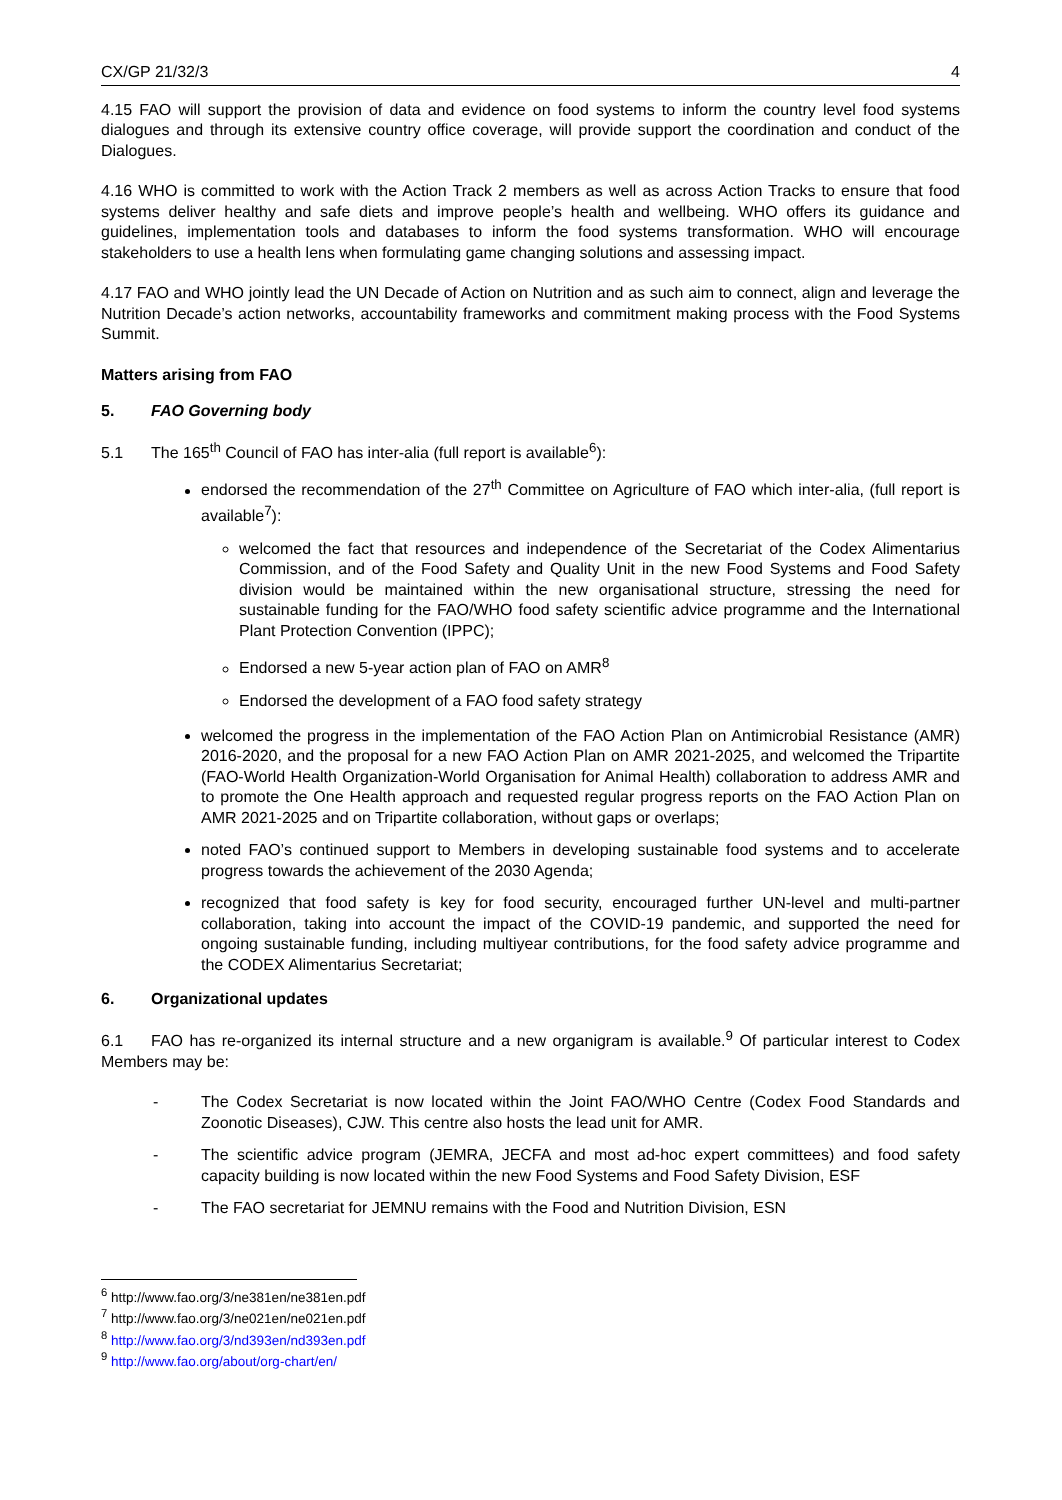CX/GP 21/32/3 4
4.15 FAO will support the provision of data and evidence on food systems to inform the country level food systems dialogues and through its extensive country office coverage, will provide support the coordination and conduct of the Dialogues.
4.16 WHO is committed to work with the Action Track 2 members as well as across Action Tracks to ensure that food systems deliver healthy and safe diets and improve people’s health and wellbeing. WHO offers its guidance and guidelines, implementation tools and databases to inform the food systems transformation. WHO will encourage stakeholders to use a health lens when formulating game changing solutions and assessing impact.
4.17 FAO and WHO jointly lead the UN Decade of Action on Nutrition and as such aim to connect, align and leverage the Nutrition Decade’s action networks, accountability frameworks and commitment making process with the Food Systems Summit.
Matters arising from FAO
5. FAO Governing body
5.1 The 165<sup>th</sup> Council of FAO has inter-alia (full report is available<sup>6</sup>):
endorsed the recommendation of the 27<sup>th</sup> Committee on Agriculture of FAO which inter-alia, (full report is available<sup>7</sup>):
welcomed the fact that resources and independence of the Secretariat of the Codex Alimentarius Commission, and of the Food Safety and Quality Unit in the new Food Systems and Food Safety division would be maintained within the new organisational structure, stressing the need for sustainable funding for the FAO/WHO food safety scientific advice programme and the International Plant Protection Convention (IPPC);
Endorsed a new 5-year action plan of FAO on AMR<sup>8</sup>
Endorsed the development of a FAO food safety strategy
welcomed the progress in the implementation of the FAO Action Plan on Antimicrobial Resistance (AMR) 2016-2020, and the proposal for a new FAO Action Plan on AMR 2021-2025, and welcomed the Tripartite (FAO-World Health Organization-World Organisation for Animal Health) collaboration to address AMR and to promote the One Health approach and requested regular progress reports on the FAO Action Plan on AMR 2021-2025 and on Tripartite collaboration, without gaps or overlaps;
noted FAO’s continued support to Members in developing sustainable food systems and to accelerate progress towards the achievement of the 2030 Agenda;
recognized that food safety is key for food security, encouraged further UN-level and multi-partner collaboration, taking into account the impact of the COVID-19 pandemic, and supported the need for ongoing sustainable funding, including multiyear contributions, for the food safety advice programme and the CODEX Alimentarius Secretariat;
6. Organizational updates
6.1 FAO has re-organized its internal structure and a new organigram is available.<sup>9</sup> Of particular interest to Codex Members may be:
- The Codex Secretariat is now located within the Joint FAO/WHO Centre (Codex Food Standards and Zoonotic Diseases), CJW. This centre also hosts the lead unit for AMR.
- The scientific advice program (JEMRA, JECFA and most ad-hoc expert committees) and food safety capacity building is now located within the new Food Systems and Food Safety Division, ESF
- The FAO secretariat for JEMNU remains with the Food and Nutrition Division, ESN
<sup>6</sup> http://www.fao.org/3/ne381en/ne381en.pdf
<sup>7</sup> http://www.fao.org/3/ne021en/ne021en.pdf
<sup>8</sup> http://www.fao.org/3/nd393en/nd393en.pdf
<sup>9</sup> http://www.fao.org/about/org-chart/en/